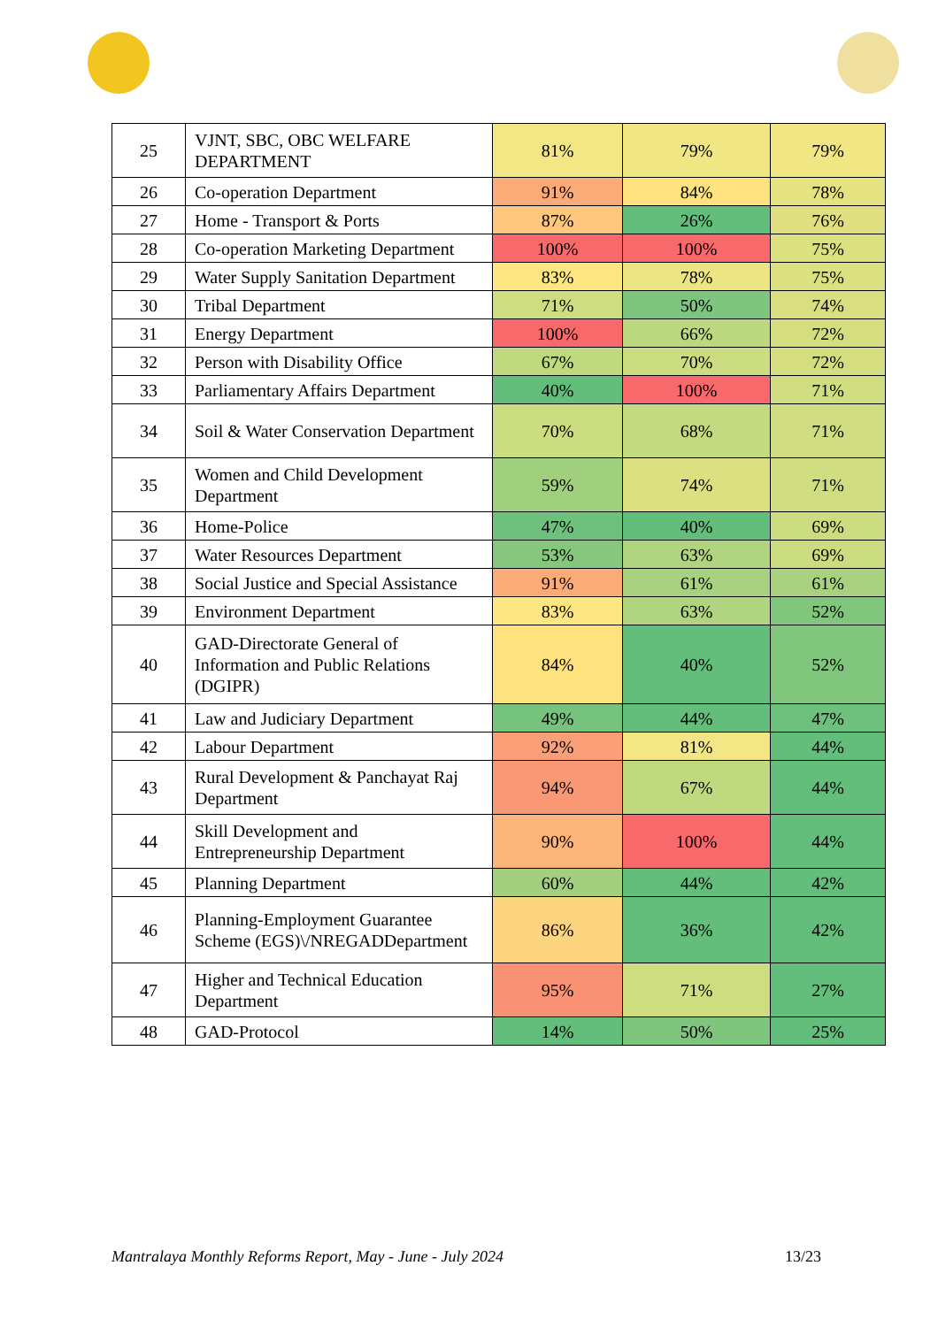| 25 | VJNT, SBC, OBC WELFARE DEPARTMENT | 81% | 79% | 79% |
| 26 | Co-operation Department | 91% | 84% | 78% |
| 27 | Home - Transport & Ports | 87% | 26% | 76% |
| 28 | Co-operation Marketing Department | 100% | 100% | 75% |
| 29 | Water Supply Sanitation Department | 83% | 78% | 75% |
| 30 | Tribal Department | 71% | 50% | 74% |
| 31 | Energy Department | 100% | 66% | 72% |
| 32 | Person with Disability Office | 67% | 70% | 72% |
| 33 | Parliamentary Affairs Department | 40% | 100% | 71% |
| 34 | Soil & Water Conservation Department | 70% | 68% | 71% |
| 35 | Women and Child Development Department | 59% | 74% | 71% |
| 36 | Home-Police | 47% | 40% | 69% |
| 37 | Water Resources Department | 53% | 63% | 69% |
| 38 | Social Justice and Special Assistance | 91% | 61% | 61% |
| 39 | Environment Department | 83% | 63% | 52% |
| 40 | GAD-Directorate General of Information and Public Relations (DGIPR) | 84% | 40% | 52% |
| 41 | Law and Judiciary Department | 49% | 44% | 47% |
| 42 | Labour Department | 92% | 81% | 44% |
| 43 | Rural Development & Panchayat Raj Department | 94% | 67% | 44% |
| 44 | Skill Development and Entrepreneurship Department | 90% | 100% | 44% |
| 45 | Planning Department | 60% | 44% | 42% |
| 46 | Planning-Employment Guarantee Scheme (EGS)\/NREGADDepartment | 86% | 36% | 42% |
| 47 | Higher and Technical Education Department | 95% | 71% | 27% |
| 48 | GAD-Protocol | 14% | 50% | 25% |
Mantralaya Monthly Reforms Report, May - June - July 2024 13/23